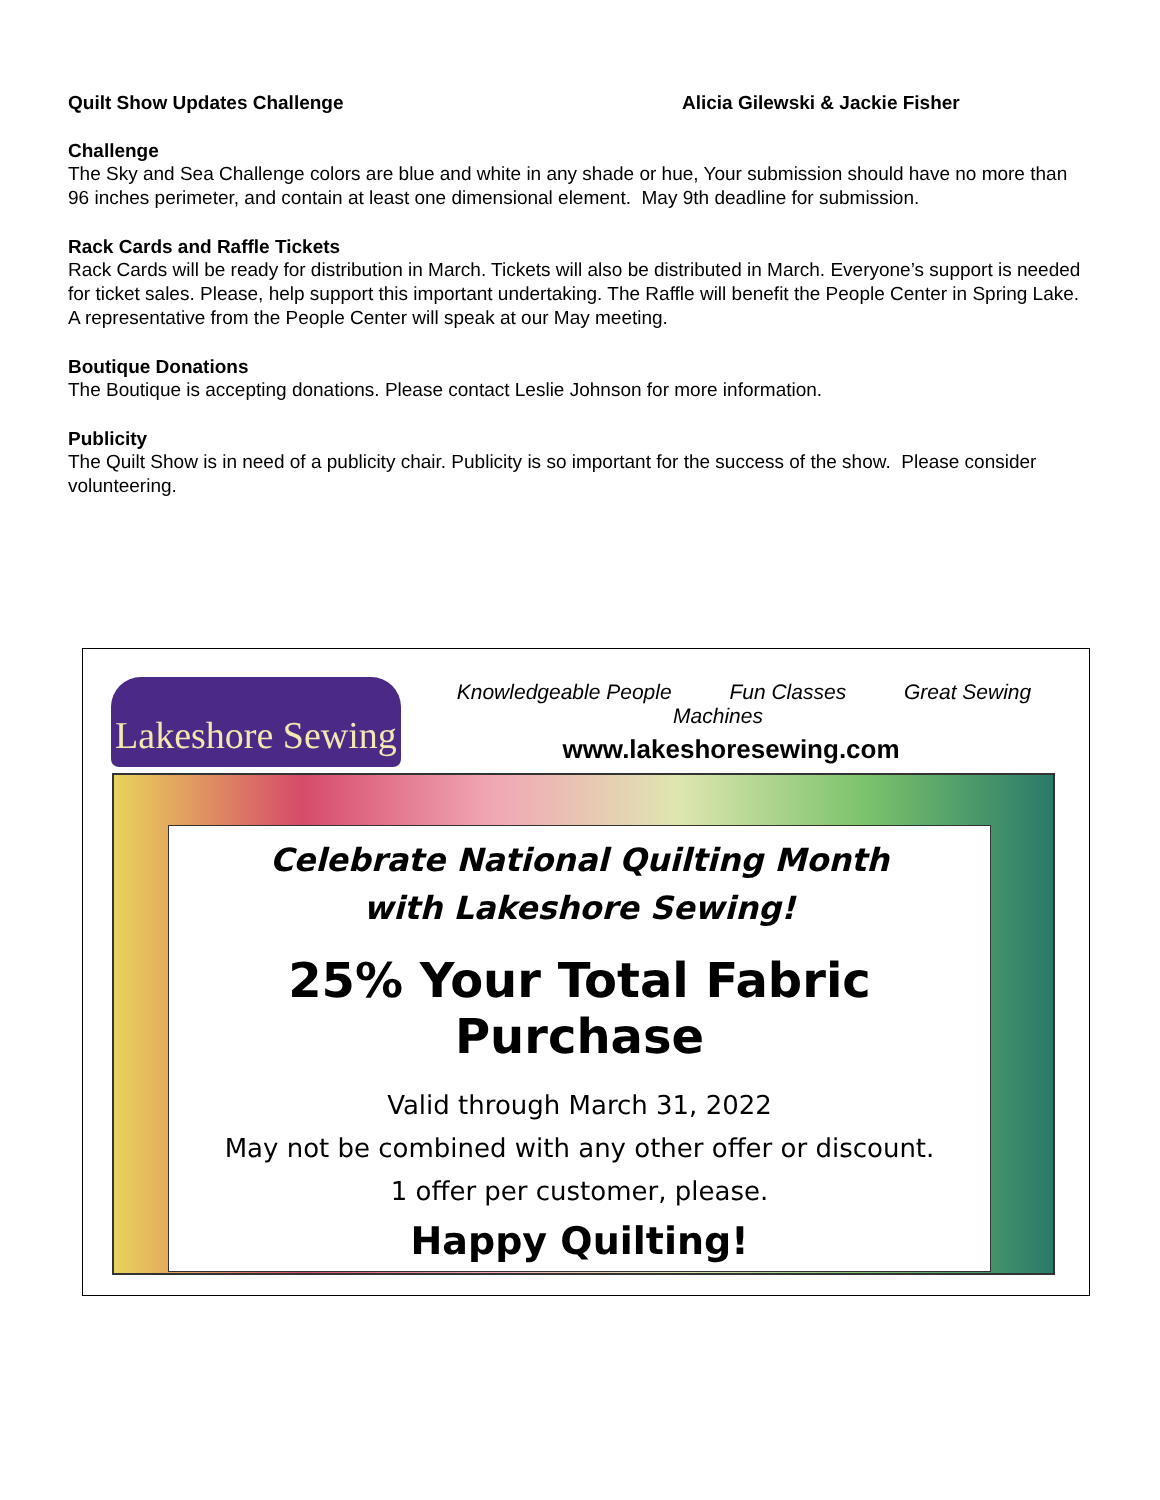Quilt Show Updates Challenge Alicia Gilewski & Jackie Fisher
Challenge
The Sky and Sea Challenge colors are blue and white in any shade or hue, Your submission should have no more than 96 inches perimeter, and contain at least one dimensional element. May 9th deadline for submission.
Rack Cards and Raffle Tickets
Rack Cards will be ready for distribution in March. Tickets will also be distributed in March. Everyone’s support is needed for ticket sales. Please, help support this important undertaking. The Raffle will benefit the People Center in Spring Lake. A representative from the People Center will speak at our May meeting.
Boutique Donations
The Boutique is accepting donations. Please contact Leslie Johnson for more information.
Publicity
The Quilt Show is in need of a publicity chair. Publicity is so important for the success of the show. Please consider volunteering.
Lakeshore Sewing
Knowledgeable People Fun Classes Great Sewing Machines
www.lakeshoresewing.com
Celebrate National Quilting Month
with Lakeshore Sewing!
25% Your Total Fabric Purchase
Valid through March 31, 2022
May not be combined with any other offer or discount.
1 offer per customer, please.
Happy Quilting!